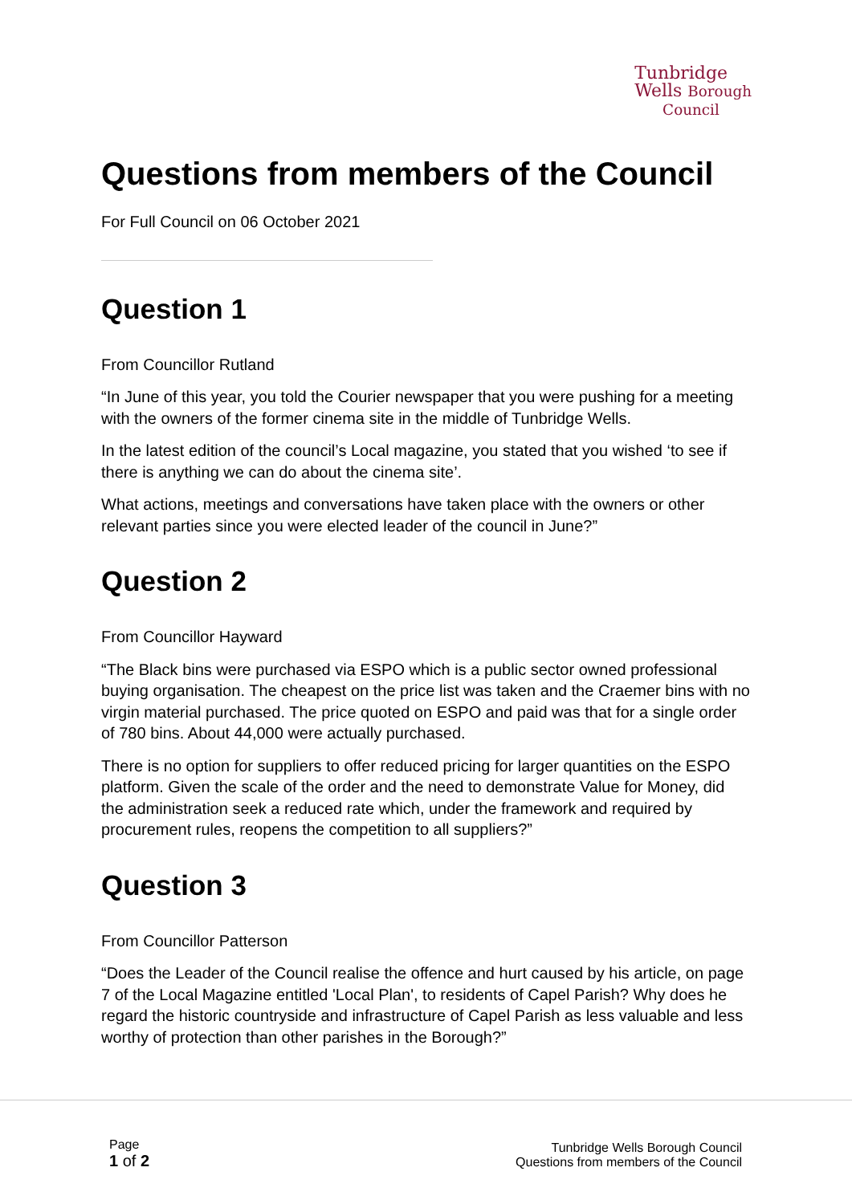Tunbridge
Wells Borough
Council
Questions from members of the Council
For Full Council on 06 October 2021
Question 1
From Councillor Rutland
“In June of this year, you told the Courier newspaper that you were pushing for a meeting with the owners of the former cinema site in the middle of Tunbridge Wells.
In the latest edition of the council’s Local magazine, you stated that you wished ‘to see if there is anything we can do about the cinema site’.
What actions, meetings and conversations have taken place with the owners or other relevant parties since you were elected leader of the council in June?”
Question 2
From Councillor Hayward
“The Black bins were purchased via ESPO which is a public sector owned professional buying organisation. The cheapest on the price list was taken and the Craemer bins with no virgin material purchased. The price quoted on ESPO and paid was that for a single order of 780 bins. About 44,000 were actually purchased.
There is no option for suppliers to offer reduced pricing for larger quantities on the ESPO platform. Given the scale of the order and the need to demonstrate Value for Money, did the administration seek a reduced rate which, under the framework and required by procurement rules, reopens the competition to all suppliers?”
Question 3
From Councillor Patterson
“Does the Leader of the Council realise the offence and hurt caused by his article, on page 7 of the Local Magazine entitled 'Local Plan', to residents of Capel Parish? Why does he regard the historic countryside and infrastructure of Capel Parish as less valuable and less worthy of protection than other parishes in the Borough?”
Page
1 of 2
Tunbridge Wells Borough Council
Questions from members of the Council